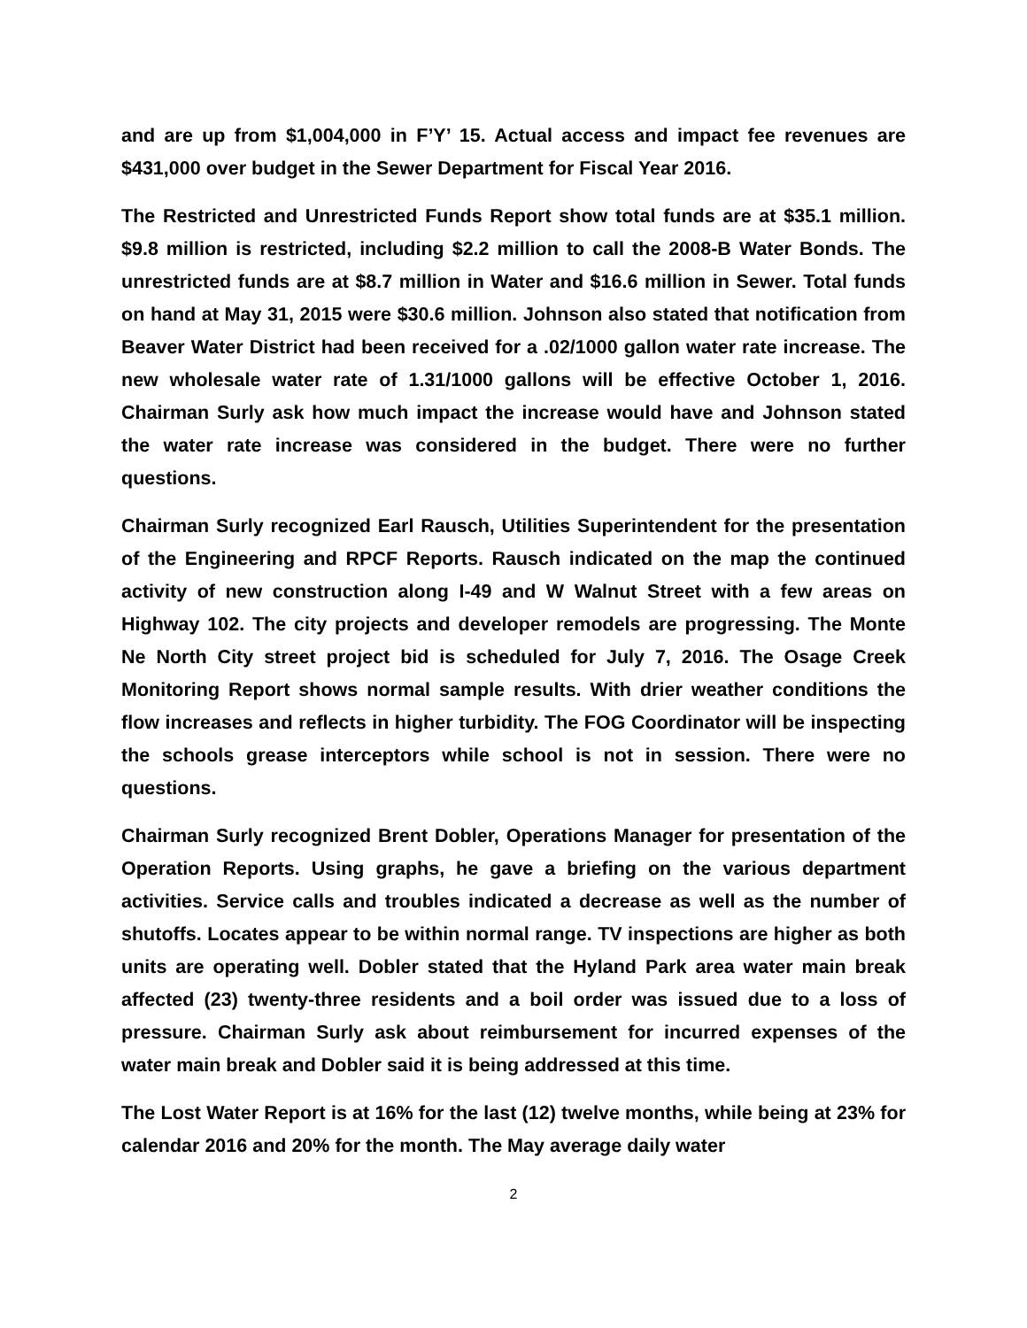and are up from $1,004,000 in F’Y’ 15. Actual access and impact fee revenues are $431,000 over budget in the Sewer Department for Fiscal Year 2016.
The Restricted and Unrestricted Funds Report show total funds are at $35.1 million. $9.8 million is restricted, including $2.2 million to call the 2008-B Water Bonds. The unrestricted funds are at $8.7 million in Water and $16.6 million in Sewer. Total funds on hand at May 31, 2015 were $30.6 million. Johnson also stated that notification from Beaver Water District had been received for a .02/1000 gallon water rate increase. The new wholesale water rate of 1.31/1000 gallons will be effective October 1, 2016. Chairman Surly ask how much impact the increase would have and Johnson stated the water rate increase was considered in the budget. There were no further questions.
Chairman Surly recognized Earl Rausch, Utilities Superintendent for the presentation of the Engineering and RPCF Reports. Rausch indicated on the map the continued activity of new construction along I-49 and W Walnut Street with a few areas on Highway 102. The city projects and developer remodels are progressing. The Monte Ne North City street project bid is scheduled for July 7, 2016. The Osage Creek Monitoring Report shows normal sample results. With drier weather conditions the flow increases and reflects in higher turbidity. The FOG Coordinator will be inspecting the schools grease interceptors while school is not in session. There were no questions.
Chairman Surly recognized Brent Dobler, Operations Manager for presentation of the Operation Reports. Using graphs, he gave a briefing on the various department activities. Service calls and troubles indicated a decrease as well as the number of shutoffs. Locates appear to be within normal range. TV inspections are higher as both units are operating well. Dobler stated that the Hyland Park area water main break affected (23) twenty-three residents and a boil order was issued due to a loss of pressure. Chairman Surly ask about reimbursement for incurred expenses of the water main break and Dobler said it is being addressed at this time.
The Lost Water Report is at 16% for the last (12) twelve months, while being at 23% for calendar 2016 and 20% for the month. The May average daily water
2